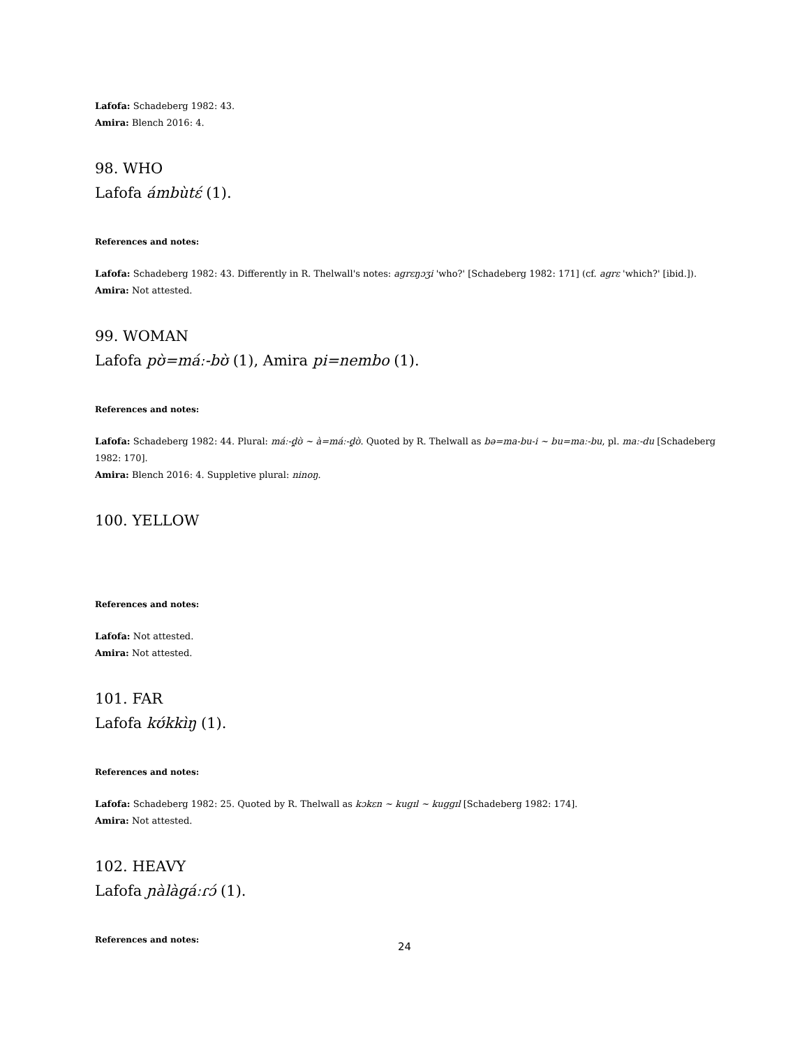Lafofa: Schadeberg 1982: 43.
Amira: Blench 2016: 4.
98. WHO
Lafofa ámbùtɛ́ (1).
References and notes:
Lafofa: Schadeberg 1982: 43. Differently in R. Thelwall's notes: agrɛŋɔʒi 'who?' [Schadeberg 1982: 171] (cf. agrɛ 'which?' [ibid.]).
Amira: Not attested.
99. WOMAN
Lafofa pʊ̀=máː-bʊ̀ (1), Amira pi=nembo (1).
References and notes:
Lafofa: Schadeberg 1982: 44. Plural: máː-d̪ʊ̀ ~ à=máː-d̪ʊ̀. Quoted by R. Thelwall as bə=ma-bu-i ~ bu=maː-bu, pl. maː-du [Schadeberg 1982: 170].
Amira: Blench 2016: 4. Suppletive plural: ninoŋ.
100. YELLOW
References and notes:
Lafofa: Not attested.
Amira: Not attested.
101. FAR
Lafofa kʊ́kkìŋ (1).
References and notes:
Lafofa: Schadeberg 1982: 25. Quoted by R. Thelwall as kɔkɛn ~ kugɪl ~ kuggɪl [Schadeberg 1982: 174].
Amira: Not attested.
102. HEAVY
Lafofa ɲàlàgáːɾɔ́ (1).
References and notes:
24